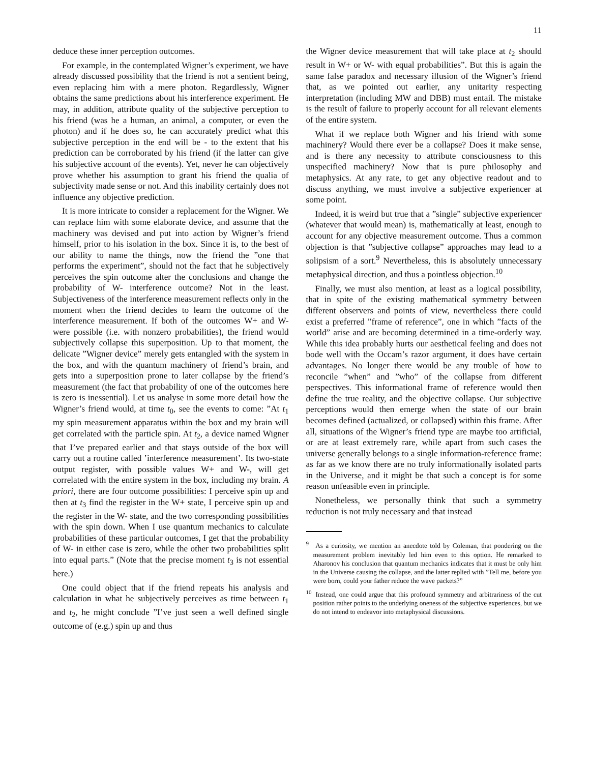11
deduce these inner perception outcomes.
For example, in the contemplated Wigner’s experiment, we have already discussed possibility that the friend is not a sentient being, even replacing him with a mere photon. Regardlessly, Wigner obtains the same predictions about his interference experiment. He may, in addition, attribute quality of the subjective perception to his friend (was he a human, an animal, a computer, or even the photon) and if he does so, he can accurately predict what this subjective perception in the end will be - to the extent that his prediction can be corroborated by his friend (if the latter can give his subjective account of the events). Yet, never he can objectively prove whether his assumption to grant his friend the qualia of subjectivity made sense or not. And this inability certainly does not influence any objective prediction.
It is more intricate to consider a replacement for the Wigner. We can replace him with some elaborate device, and assume that the machinery was devised and put into action by Wigner’s friend himself, prior to his isolation in the box. Since it is, to the best of our ability to name the things, now the friend the ”one that performs the experiment”, should not the fact that he subjectively perceives the spin outcome alter the conclusions and change the probability of W- interference outcome? Not in the least. Subjectiveness of the interference measurement reflects only in the moment when the friend decides to learn the outcome of the interference measurement. If both of the outcomes W+ and W- were possible (i.e. with nonzero probabilities), the friend would subjectively collapse this superposition. Up to that moment, the delicate ”Wigner device” merely gets entangled with the system in the box, and with the quantum machinery of friend’s brain, and gets into a superposition prone to later collapse by the friend’s measurement (the fact that probability of one of the outcomes here is zero is inessential). Let us analyse in some more detail how the Wigner’s friend would, at time t<sub>0</sub>, see the events to come: ”At t<sub>1</sub> my spin measurement apparatus within the box and my brain will get correlated with the particle spin. At t<sub>2</sub>, a device named Wigner that I’ve prepared earlier and that stays outside of the box will carry out a routine called ’interference measurement’. Its two-state output register, with possible values W+ and W-, will get correlated with the entire system in the box, including my brain. A priori, there are four outcome possibilities: I perceive spin up and then at t<sub>3</sub> find the register in the W+ state, I perceive spin up and the register in the W- state, and the two corresponding possibilities with the spin down. When I use quantum mechanics to calculate probabilities of these particular outcomes, I get that the probability of W- in either case is zero, while the other two probabilities split into equal parts.” (Note that the precise moment t<sub>3</sub> is not essential here.)
One could object that if the friend repeats his analysis and calculation in what he subjectively perceives as time between t<sub>1</sub> and t<sub>2</sub>, he might conclude ”I’ve just seen a well defined single outcome of (e.g.) spin up and thus
the Wigner device measurement that will take place at t<sub>2</sub> should result in W+ or W- with equal probabilities”. But this is again the same false paradox and necessary illusion of the Wigner’s friend that, as we pointed out earlier, any unitarity respecting interpretation (including MW and DBB) must entail. The mistake is the result of failure to properly account for all relevant elements of the entire system.
What if we replace both Wigner and his friend with some machinery? Would there ever be a collapse? Does it make sense, and is there any necessity to attribute consciousness to this unspecified machinery? Now that is pure philosophy and metaphysics. At any rate, to get any objective readout and to discuss anything, we must involve a subjective experiencer at some point.
Indeed, it is weird but true that a ”single” subjective experiencer (whatever that would mean) is, mathematically at least, enough to account for any objective measurement outcome. Thus a common objection is that ”subjective collapse” approaches may lead to a solipsism of a sort.<sup>9</sup> Nevertheless, this is absolutely unnecessary metaphysical direction, and thus a pointless objection.<sup>10</sup>
Finally, we must also mention, at least as a logical possibility, that in spite of the existing mathematical symmetry between different observers and points of view, nevertheless there could exist a preferred ”frame of reference”, one in which ”facts of the world” arise and are becoming determined in a time-orderly way. While this idea probably hurts our aesthetical feeling and does not bode well with the Occam’s razor argument, it does have certain advantages. No longer there would be any trouble of how to reconcile ”when” and ”who” of the collapse from different perspectives. This informational frame of reference would then define the true reality, and the objective collapse. Our subjective perceptions would then emerge when the state of our brain becomes defined (actualized, or collapsed) within this frame. After all, situations of the Wigner’s friend type are maybe too artificial, or are at least extremely rare, while apart from such cases the universe generally belongs to a single information-reference frame: as far as we know there are no truly informationally isolated parts in the Universe, and it might be that such a concept is for some reason unfeasible even in principle.
Nonetheless, we personally think that such a symmetry reduction is not truly necessary and that instead
<sup>9</sup> As a curiosity, we mention an anecdote told by Coleman, that pondering on the measurement problem inevitably led him even to this option. He remarked to Aharonov his conclusion that quantum mechanics indicates that it must be only him in the Universe causing the collapse, and the latter replied with ”Tell me, before you were born, could your father reduce the wave packets?”
<sup>10</sup> Instead, one could argue that this profound symmetry and arbitrariness of the cut position rather points to the underlying oneness of the subjective experiences, but we do not intend to endeavor into metaphysical discussions.